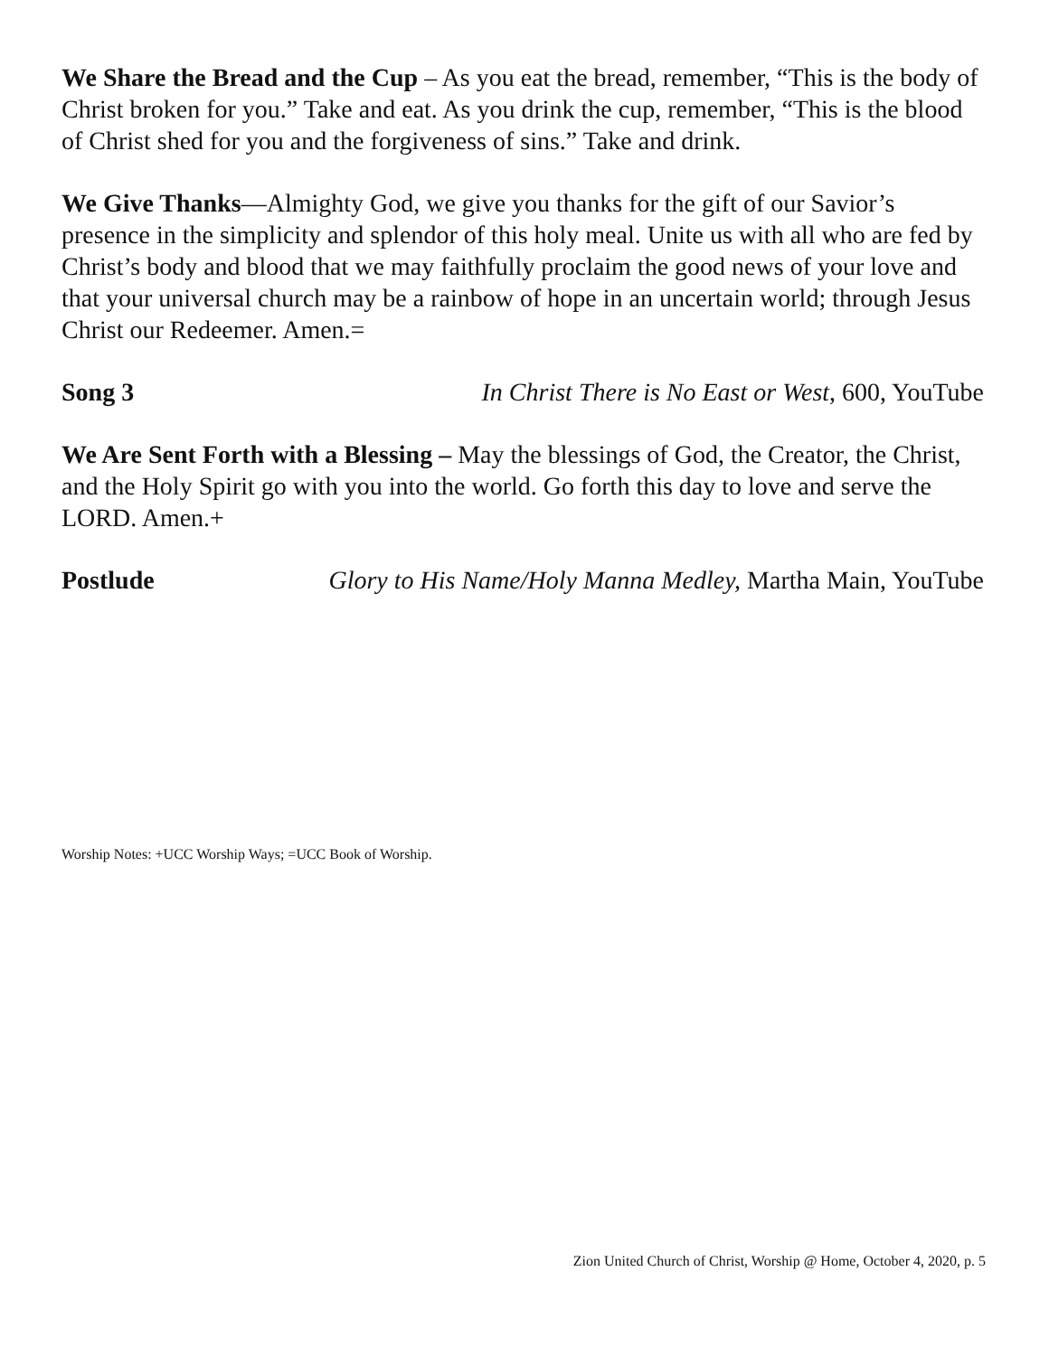We Share the Bread and the Cup – As you eat the bread, remember, “This is the body of Christ broken for you.” Take and eat. As you drink the cup, remember, “This is the blood of Christ shed for you and the forgiveness of sins.” Take and drink.
We Give Thanks—Almighty God, we give you thanks for the gift of our Savior’s presence in the simplicity and splendor of this holy meal. Unite us with all who are fed by Christ’s body and blood that we may faithfully proclaim the good news of your love and that your universal church may be a rainbow of hope in an uncertain world; through Jesus Christ our Redeemer. Amen.=
Song 3 In Christ There is No East or West, 600, YouTube
We Are Sent Forth with a Blessing – May the blessings of God, the Creator, the Christ, and the Holy Spirit go with you into the world. Go forth this day to love and serve the LORD. Amen.+
Postlude Glory to His Name/Holy Manna Medley, Martha Main, YouTube
Worship Notes: +UCC Worship Ways; =UCC Book of Worship.
Zion United Church of Christ, Worship @ Home, October 4, 2020, p. 5